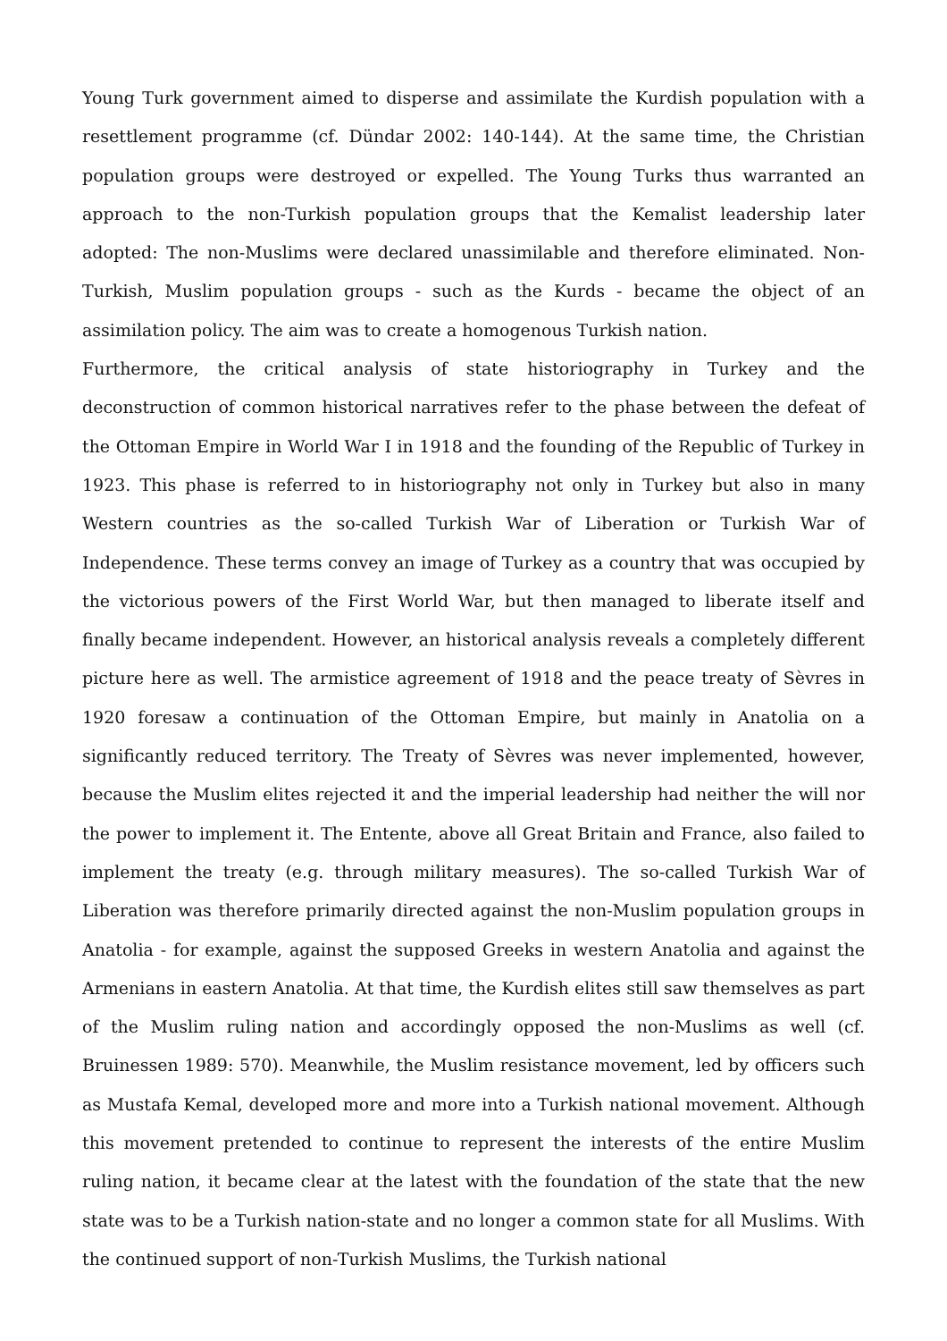Young Turk government aimed to disperse and assimilate the Kurdish population with a resettlement programme (cf. Dündar 2002: 140-144). At the same time, the Christian population groups were destroyed or expelled. The Young Turks thus warranted an approach to the non-Turkish population groups that the Kemalist leadership later adopted: The non-Muslims were declared unassimilable and therefore eliminated. Non-Turkish, Muslim population groups - such as the Kurds - became the object of an assimilation policy. The aim was to create a homogenous Turkish nation.
Furthermore, the critical analysis of state historiography in Turkey and the deconstruction of common historical narratives refer to the phase between the defeat of the Ottoman Empire in World War I in 1918 and the founding of the Republic of Turkey in 1923. This phase is referred to in historiography not only in Turkey but also in many Western countries as the so-called Turkish War of Liberation or Turkish War of Independence. These terms convey an image of Turkey as a country that was occupied by the victorious powers of the First World War, but then managed to liberate itself and finally became independent. However, an historical analysis reveals a completely different picture here as well. The armistice agreement of 1918 and the peace treaty of Sèvres in 1920 foresaw a continuation of the Ottoman Empire, but mainly in Anatolia on a significantly reduced territory. The Treaty of Sèvres was never implemented, however, because the Muslim elites rejected it and the imperial leadership had neither the will nor the power to implement it. The Entente, above all Great Britain and France, also failed to implement the treaty (e.g. through military measures). The so-called Turkish War of Liberation was therefore primarily directed against the non-Muslim population groups in Anatolia - for example, against the supposed Greeks in western Anatolia and against the Armenians in eastern Anatolia. At that time, the Kurdish elites still saw themselves as part of the Muslim ruling nation and accordingly opposed the non-Muslims as well (cf. Bruinessen 1989: 570). Meanwhile, the Muslim resistance movement, led by officers such as Mustafa Kemal, developed more and more into a Turkish national movement. Although this movement pretended to continue to represent the interests of the entire Muslim ruling nation, it became clear at the latest with the foundation of the state that the new state was to be a Turkish nation-state and no longer a common state for all Muslims. With the continued support of non-Turkish Muslims, the Turkish national